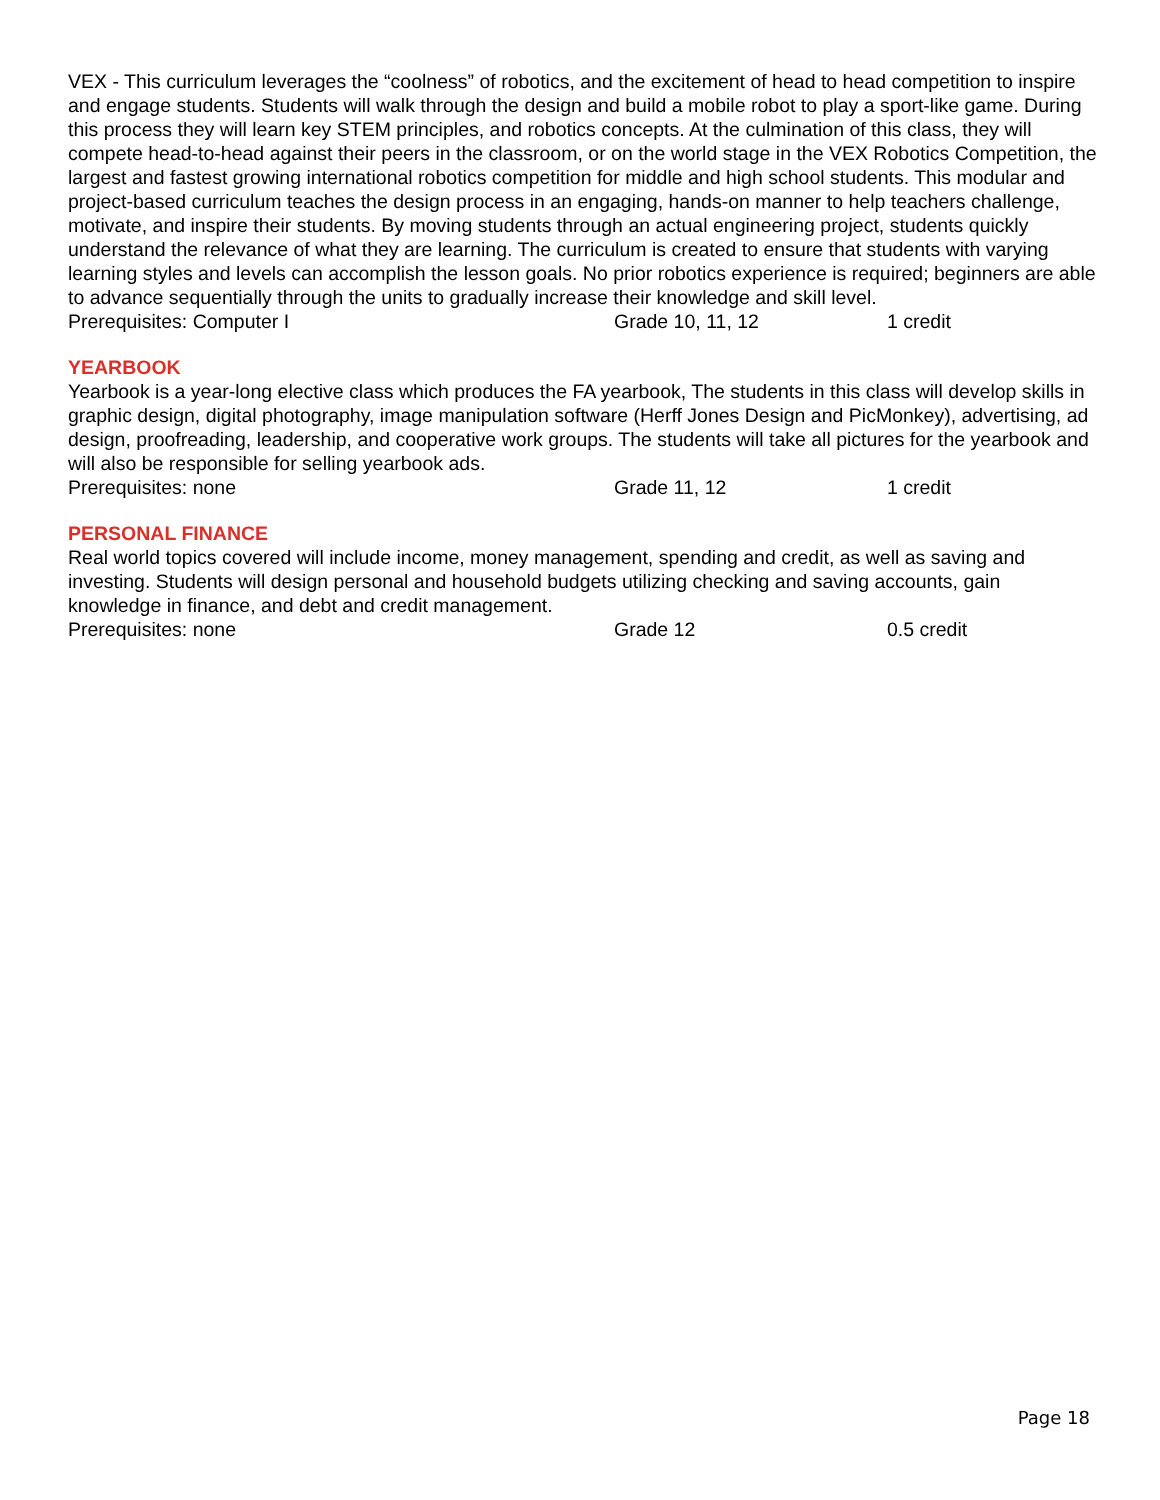VEX - This curriculum leverages the “coolness” of robotics, and the excitement of head to head competition to inspire and engage students. Students will walk through the design and build a mobile robot to play a sport-like game. During this process they will learn key STEM principles, and robotics concepts. At the culmination of this class, they will compete head-to-head against their peers in the classroom, or on the world stage in the VEX Robotics Competition, the largest and fastest growing international robotics competition for middle and high school students. This modular and project-based curriculum teaches the design process in an engaging, hands-on manner to help teachers challenge, motivate, and inspire their students. By moving students through an actual engineering project, students quickly understand the relevance of what they are learning. The curriculum is created to ensure that students with varying learning styles and levels can accomplish the lesson goals. No prior robotics experience is required; beginners are able to advance sequentially through the units to gradually increase their knowledge and skill level.
Prerequisites: Computer I Grade 10, 11, 12 1 credit
YEARBOOK
Yearbook is a year-long elective class which produces the FA yearbook, The students in this class will develop skills in graphic design, digital photography, image manipulation software (Herff Jones Design and PicMonkey), advertising, ad design, proofreading, leadership, and cooperative work groups. The students will take all pictures for the yearbook and will also be responsible for selling yearbook ads.
Prerequisites: none Grade 11, 12 1 credit
PERSONAL FINANCE
Real world topics covered will include income, money management, spending and credit, as well as saving and investing. Students will design personal and household budgets utilizing checking and saving accounts, gain knowledge in finance, and debt and credit management.
Prerequisites: none Grade 12 0.5 credit
Page 18